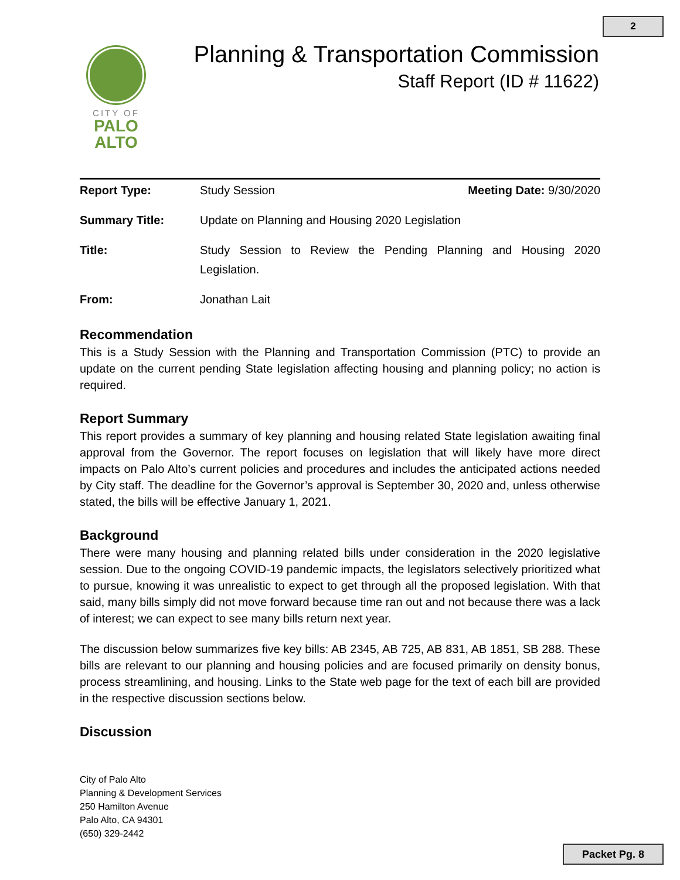2
CITY OF
PALO
ALTO
Planning & Transportation Commission
Staff Report (ID # 11622)
Report Type: Study Session Meeting Date: 9/30/2020
Summary Title: Update on Planning and Housing 2020 Legislation
Title: Study Session to Review the Pending Planning and Housing 2020 Legislation.
From: Jonathan Lait
Recommendation
This is a Study Session with the Planning and Transportation Commission (PTC) to provide an update on the current pending State legislation affecting housing and planning policy; no action is required.
Report Summary
This report provides a summary of key planning and housing related State legislation awaiting final approval from the Governor. The report focuses on legislation that will likely have more direct impacts on Palo Alto’s current policies and procedures and includes the anticipated actions needed by City staff. The deadline for the Governor’s approval is September 30, 2020 and, unless otherwise stated, the bills will be effective January 1, 2021.
Background
There were many housing and planning related bills under consideration in the 2020 legislative session. Due to the ongoing COVID-19 pandemic impacts, the legislators selectively prioritized what to pursue, knowing it was unrealistic to expect to get through all the proposed legislation. With that said, many bills simply did not move forward because time ran out and not because there was a lack of interest; we can expect to see many bills return next year.
The discussion below summarizes five key bills: AB 2345, AB 725, AB 831, AB 1851, SB 288. These bills are relevant to our planning and housing policies and are focused primarily on density bonus, process streamlining, and housing. Links to the State web page for the text of each bill are provided in the respective discussion sections below.
Discussion
City of Palo Alto
Planning & Development Services
250 Hamilton Avenue
Palo Alto, CA 94301
(650) 329-2442
Packet Pg. 8